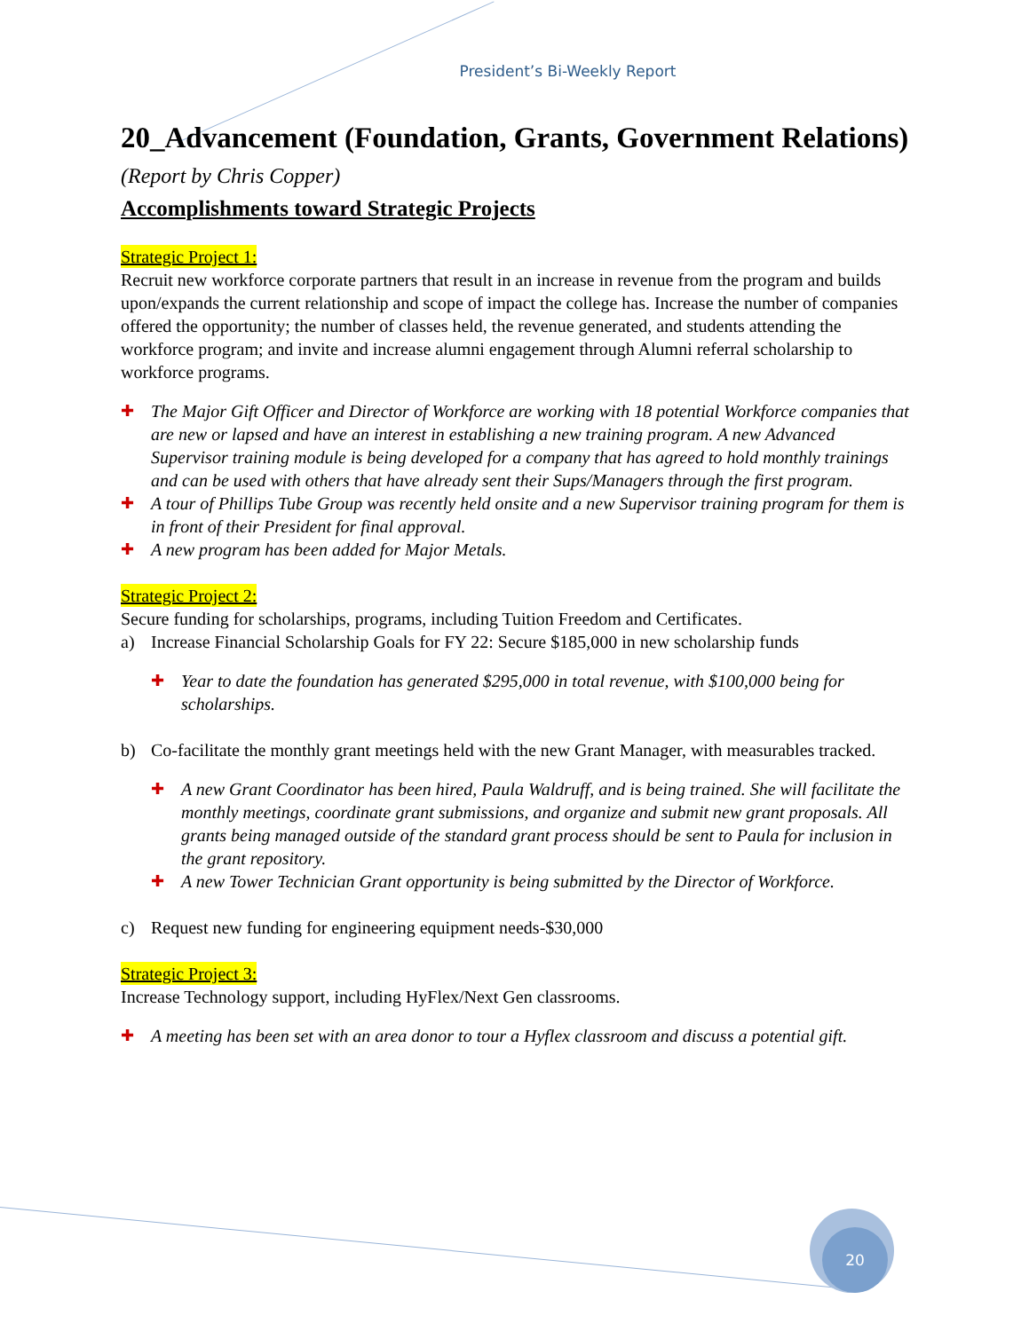President’s Bi-Weekly Report
20_Advancement (Foundation, Grants, Government Relations) (Report by Chris Copper)
Accomplishments toward Strategic Projects
Strategic Project 1:
Recruit new workforce corporate partners that result in an increase in revenue from the program and builds upon/expands the current relationship and scope of impact the college has. Increase the number of companies offered the opportunity; the number of classes held, the revenue generated, and students attending the workforce program; and invite and increase alumni engagement through Alumni referral scholarship to workforce programs.
✚ The Major Gift Officer and Director of Workforce are working with 18 potential Workforce companies that are new or lapsed and have an interest in establishing a new training program. A new Advanced Supervisor training module is being developed for a company that has agreed to hold monthly trainings and can be used with others that have already sent their Sups/Managers through the first program.
✚ A tour of Phillips Tube Group was recently held onsite and a new Supervisor training program for them is in front of their President for final approval.
✚ A new program has been added for Major Metals.
Strategic Project 2:
Secure funding for scholarships, programs, including Tuition Freedom and Certificates.
a) Increase Financial Scholarship Goals for FY 22: Secure $185,000 in new scholarship funds
✚ Year to date the foundation has generated $295,000 in total revenue, with $100,000 being for scholarships.
b) Co-facilitate the monthly grant meetings held with the new Grant Manager, with measurables tracked.
✚ A new Grant Coordinator has been hired, Paula Waldruff, and is being trained. She will facilitate the monthly meetings, coordinate grant submissions, and organize and submit new grant proposals. All grants being managed outside of the standard grant process should be sent to Paula for inclusion in the grant repository.
✚ A new Tower Technician Grant opportunity is being submitted by the Director of Workforce.
c) Request new funding for engineering equipment needs-$30,000
Strategic Project 3:
Increase Technology support, including HyFlex/Next Gen classrooms.
✚ A meeting has been set with an area donor to tour a Hyflex classroom and discuss a potential gift.
20